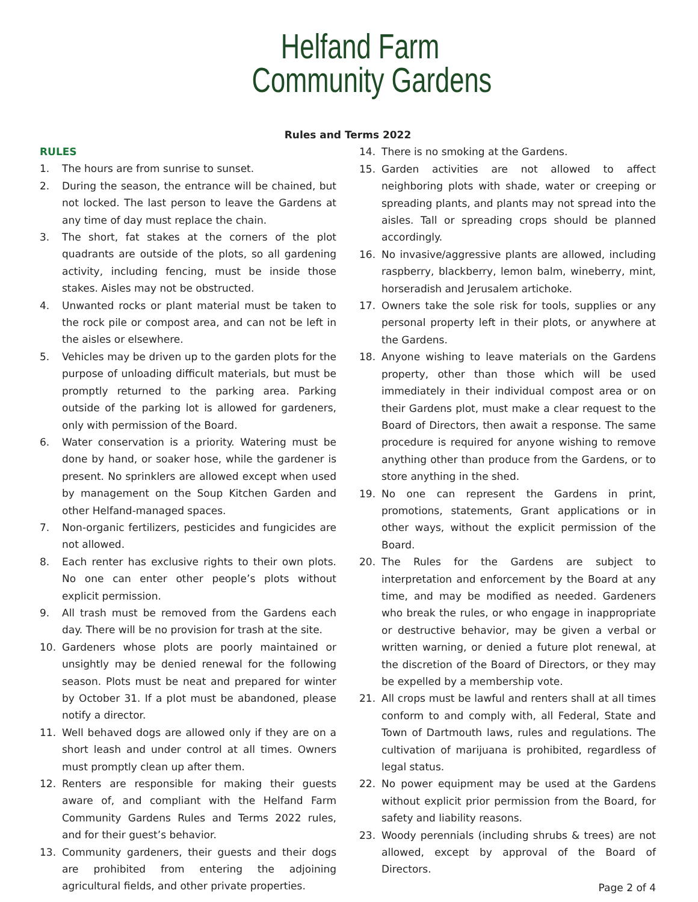Helfand Farm
Community Gardens
Rules and Terms 2022
RULES
1. The hours are from sunrise to sunset.
2. During the season, the entrance will be chained, but not locked. The last person to leave the Gardens at any time of day must replace the chain.
3. The short, fat stakes at the corners of the plot quadrants are outside of the plots, so all gardening activity, including fencing, must be inside those stakes. Aisles may not be obstructed.
4. Unwanted rocks or plant material must be taken to the rock pile or compost area, and can not be left in the aisles or elsewhere.
5. Vehicles may be driven up to the garden plots for the purpose of unloading difficult materials, but must be promptly returned to the parking area. Parking outside of the parking lot is allowed for gardeners, only with permission of the Board.
6. Water conservation is a priority. Watering must be done by hand, or soaker hose, while the gardener is present. No sprinklers are allowed except when used by management on the Soup Kitchen Garden and other Helfand-managed spaces.
7. Non-organic fertilizers, pesticides and fungicides are not allowed.
8. Each renter has exclusive rights to their own plots. No one can enter other people’s plots without explicit permission.
9. All trash must be removed from the Gardens each day. There will be no provision for trash at the site.
10. Gardeners whose plots are poorly maintained or unsightly may be denied renewal for the following season. Plots must be neat and prepared for winter by October 31. If a plot must be abandoned, please notify a director.
11. Well behaved dogs are allowed only if they are on a short leash and under control at all times. Owners must promptly clean up after them.
12. Renters are responsible for making their guests aware of, and compliant with the Helfand Farm Community Gardens Rules and Terms 2022 rules, and for their guest’s behavior.
13. Community gardeners, their guests and their dogs are prohibited from entering the adjoining agricultural fields, and other private properties.
14. There is no smoking at the Gardens.
15. Garden activities are not allowed to affect neighboring plots with shade, water or creeping or spreading plants, and plants may not spread into the aisles. Tall or spreading crops should be planned accordingly.
16. No invasive/aggressive plants are allowed, including raspberry, blackberry, lemon balm, wineberry, mint, horseradish and Jerusalem artichoke.
17. Owners take the sole risk for tools, supplies or any personal property left in their plots, or anywhere at the Gardens.
18. Anyone wishing to leave materials on the Gardens property, other than those which will be used immediately in their individual compost area or on their Gardens plot, must make a clear request to the Board of Directors, then await a response. The same procedure is required for anyone wishing to remove anything other than produce from the Gardens, or to store anything in the shed.
19. No one can represent the Gardens in print, promotions, statements, Grant applications or in other ways, without the explicit permission of the Board.
20. The Rules for the Gardens are subject to interpretation and enforcement by the Board at any time, and may be modified as needed. Gardeners who break the rules, or who engage in inappropriate or destructive behavior, may be given a verbal or written warning, or denied a future plot renewal, at the discretion of the Board of Directors, or they may be expelled by a membership vote.
21. All crops must be lawful and renters shall at all times conform to and comply with, all Federal, State and Town of Dartmouth laws, rules and regulations. The cultivation of marijuana is prohibited, regardless of legal status.
22. No power equipment may be used at the Gardens without explicit prior permission from the Board, for safety and liability reasons.
23. Woody perennials (including shrubs & trees) are not allowed, except by approval of the Board of Directors.
Page 2 of 4